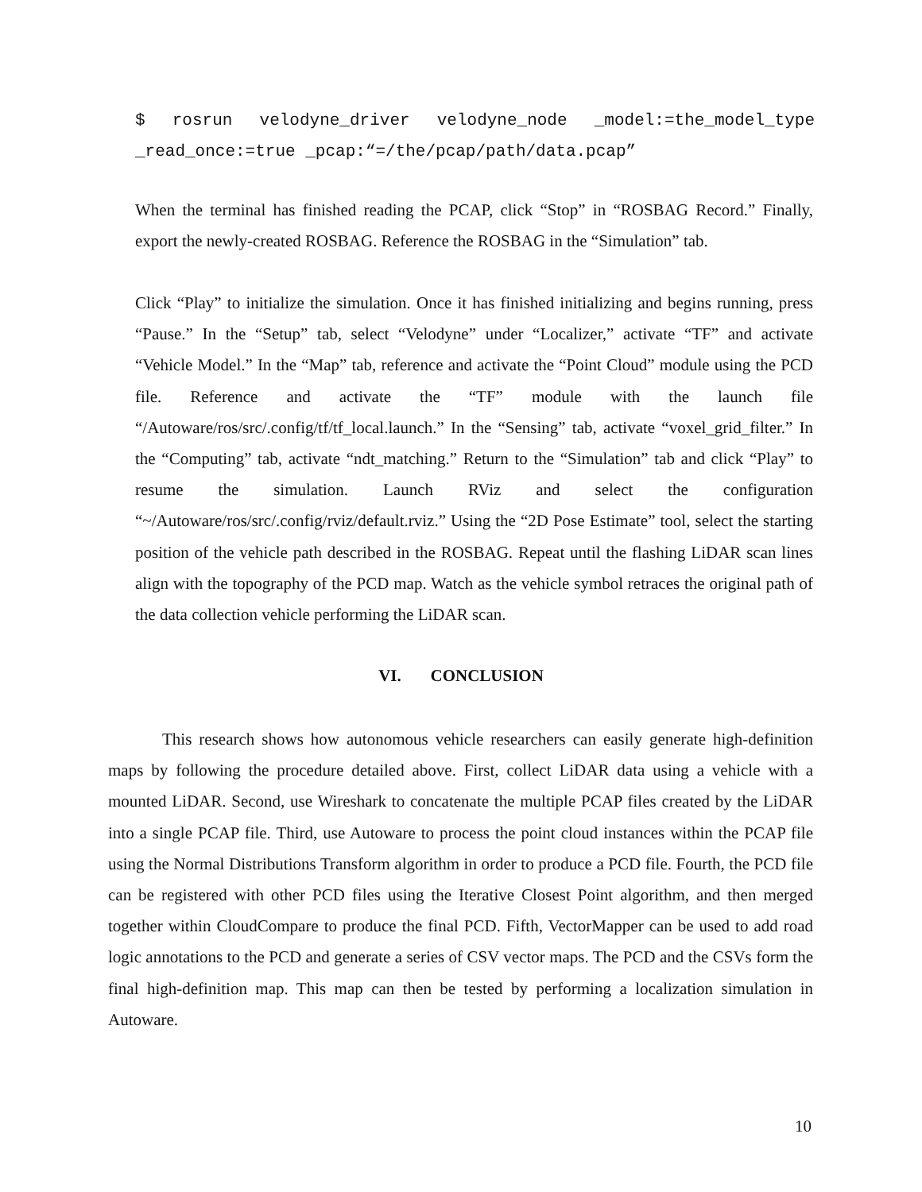$ rosrun velodyne_driver velodyne_node _model:=the_model_type _read_once:=true _pcap:“=/the/pcap/path/data.pcap”
When the terminal has finished reading the PCAP, click “Stop” in “ROSBAG Record.” Finally, export the newly-created ROSBAG. Reference the ROSBAG in the “Simulation” tab.
Click “Play” to initialize the simulation. Once it has finished initializing and begins running, press “Pause.” In the “Setup” tab, select “Velodyne” under “Localizer,” activate “TF” and activate “Vehicle Model.” In the “Map” tab, reference and activate the “Point Cloud” module using the PCD file. Reference and activate the “TF” module with the launch file “/Autoware/ros/src/.config/tf/tf_local.launch.” In the “Sensing” tab, activate “voxel_grid_filter.” In the “Computing” tab, activate “ndt_matching.” Return to the “Simulation” tab and click “Play” to resume the simulation. Launch RViz and select the configuration “~/Autoware/ros/src/.config/rviz/default.rviz.” Using the “2D Pose Estimate” tool, select the starting position of the vehicle path described in the ROSBAG. Repeat until the flashing LiDAR scan lines align with the topography of the PCD map. Watch as the vehicle symbol retraces the original path of the data collection vehicle performing the LiDAR scan.
VI. CONCLUSION
This research shows how autonomous vehicle researchers can easily generate high-definition maps by following the procedure detailed above. First, collect LiDAR data using a vehicle with a mounted LiDAR. Second, use Wireshark to concatenate the multiple PCAP files created by the LiDAR into a single PCAP file. Third, use Autoware to process the point cloud instances within the PCAP file using the Normal Distributions Transform algorithm in order to produce a PCD file. Fourth, the PCD file can be registered with other PCD files using the Iterative Closest Point algorithm, and then merged together within CloudCompare to produce the final PCD. Fifth, VectorMapper can be used to add road logic annotations to the PCD and generate a series of CSV vector maps. The PCD and the CSVs form the final high-definition map. This map can then be tested by performing a localization simulation in Autoware.
10